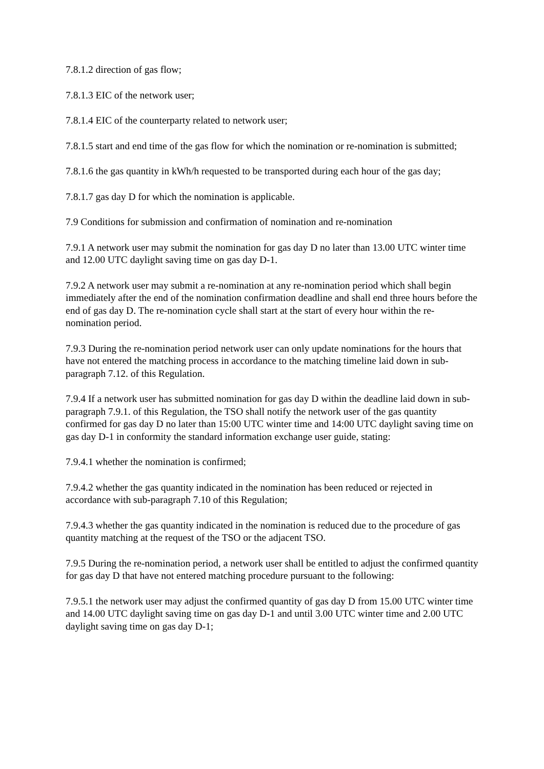7.8.1.2 direction of gas flow;
7.8.1.3 EIC of the network user;
7.8.1.4 EIC of the counterparty related to network user;
7.8.1.5 start and end time of the gas flow for which the nomination or re-nomination is submitted;
7.8.1.6 the gas quantity in kWh/h requested to be transported during each hour of the gas day;
7.8.1.7 gas day D for which the nomination is applicable.
7.9 Conditions for submission and confirmation of nomination and re-nomination
7.9.1 A network user may submit the nomination for gas day D no later than 13.00 UTC winter time and 12.00 UTC daylight saving time on gas day D-1.
7.9.2 A network user may submit a re-nomination at any re-nomination period which shall begin immediately after the end of the nomination confirmation deadline and shall end three hours before the end of gas day D. The re-nomination cycle shall start at the start of every hour within the re-nomination period.
7.9.3 During the re-nomination period network user can only update nominations for the hours that have not entered the matching process in accordance to the matching timeline laid down in sub-paragraph 7.12. of this Regulation.
7.9.4 If a network user has submitted nomination for gas day D within the deadline laid down in sub-paragraph 7.9.1. of this Regulation, the TSO shall notify the network user of the gas quantity confirmed for gas day D no later than 15:00 UTC winter time and 14:00 UTC daylight saving time on gas day D-1 in conformity the standard information exchange user guide, stating:
7.9.4.1 whether the nomination is confirmed;
7.9.4.2 whether the gas quantity indicated in the nomination has been reduced or rejected in accordance with sub-paragraph 7.10 of this Regulation;
7.9.4.3 whether the gas quantity indicated in the nomination is reduced due to the procedure of gas quantity matching at the request of the TSO or the adjacent TSO.
7.9.5 During the re-nomination period, a network user shall be entitled to adjust the confirmed quantity for gas day D that have not entered matching procedure pursuant to the following:
7.9.5.1 the network user may adjust the confirmed quantity of gas day D from 15.00 UTC winter time and 14.00 UTC daylight saving time on gas day D-1 and until 3.00 UTC winter time and 2.00 UTC daylight saving time on gas day D-1;